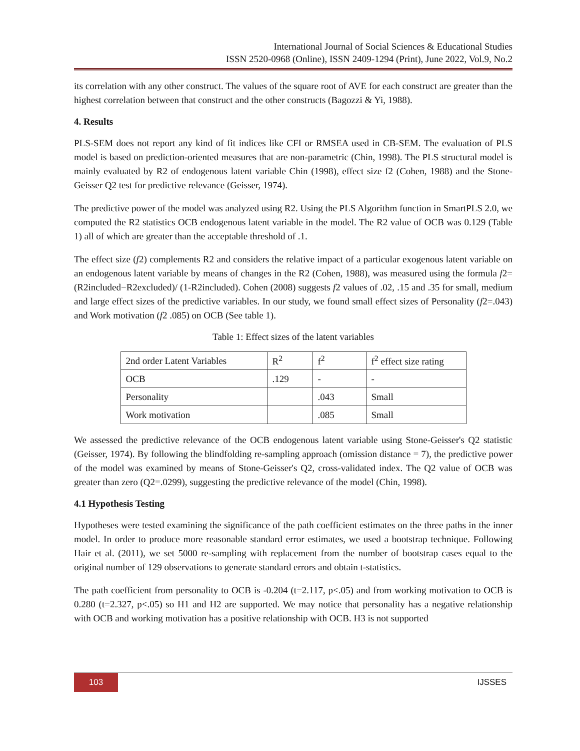International Journal of Social Sciences & Educational Studies
ISSN 2520-0968 (Online), ISSN 2409-1294 (Print), June 2022, Vol.9, No.2
its correlation with any other construct. The values of the square root of AVE for each construct are greater than the highest correlation between that construct and the other constructs (Bagozzi & Yi, 1988).
4. Results
PLS-SEM does not report any kind of fit indices like CFI or RMSEA used in CB-SEM. The evaluation of PLS model is based on prediction-oriented measures that are non-parametric (Chin, 1998). The PLS structural model is mainly evaluated by R2 of endogenous latent variable Chin (1998), effect size f2 (Cohen, 1988) and the Stone-Geisser Q2 test for predictive relevance (Geisser, 1974).
The predictive power of the model was analyzed using R2. Using the PLS Algorithm function in SmartPLS 2.0, we computed the R2 statistics OCB endogenous latent variable in the model. The R2 value of OCB was 0.129 (Table 1) all of which are greater than the acceptable threshold of .1.
The effect size (f2) complements R2 and considers the relative impact of a particular exogenous latent variable on an endogenous latent variable by means of changes in the R2 (Cohen, 1988), was measured using the formula f2=(R2included−R2excluded)/ (1-R2included). Cohen (2008) suggests f2 values of .02, .15 and .35 for small, medium and large effect sizes of the predictive variables. In our study, we found small effect sizes of Personality (f2=.043) and Work motivation (f2 .085) on OCB (See table 1).
Table 1: Effect sizes of the latent variables
| 2nd order Latent Variables | R<sup>2</sup> | f<sup>2</sup> | f<sup>2</sup> effect size rating |
| OCB | .129 | - | - |
| Personality | | .043 | Small |
| Work motivation | | .085 | Small |
We assessed the predictive relevance of the OCB endogenous latent variable using Stone-Geisser's Q2 statistic (Geisser, 1974). By following the blindfolding re-sampling approach (omission distance = 7), the predictive power of the model was examined by means of Stone-Geisser's Q2, cross-validated index. The Q2 value of OCB was greater than zero (Q2=.0299), suggesting the predictive relevance of the model (Chin, 1998).
4.1 Hypothesis Testing
Hypotheses were tested examining the significance of the path coefficient estimates on the three paths in the inner model. In order to produce more reasonable standard error estimates, we used a bootstrap technique. Following Hair et al. (2011), we set 5000 re-sampling with replacement from the number of bootstrap cases equal to the original number of 129 observations to generate standard errors and obtain t-statistics.
The path coefficient from personality to OCB is -0.204 (t=2.117, p<.05) and from working motivation to OCB is 0.280 (t=2.327, p<.05) so H1 and H2 are supported. We may notice that personality has a negative relationship with OCB and working motivation has a positive relationship with OCB. H3 is not supported
103 IJSSES